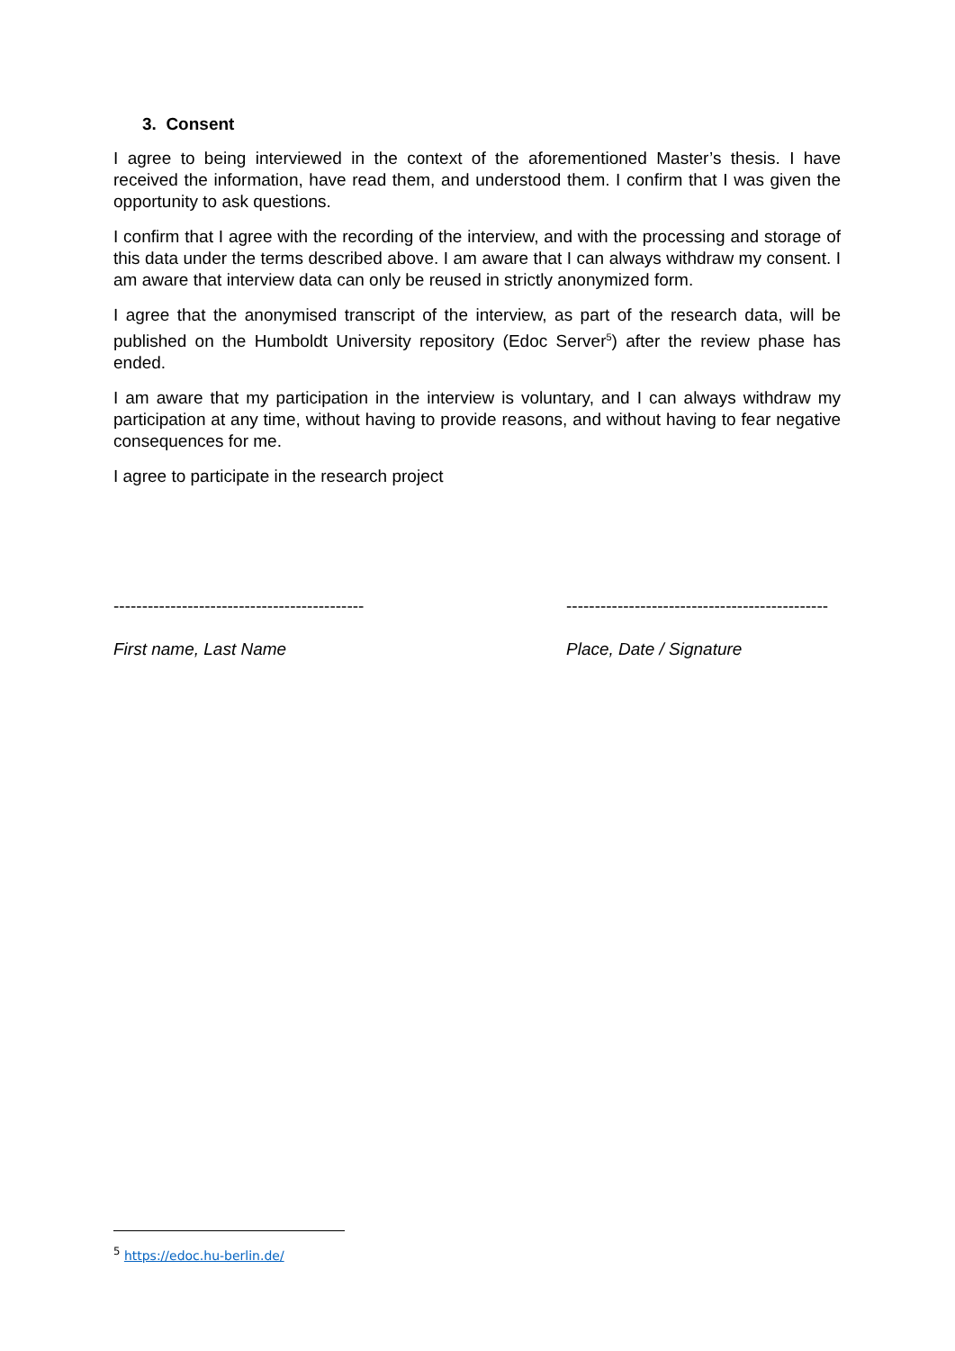3. Consent
I agree to being interviewed in the context of the aforementioned Master’s thesis. I have received the information, have read them, and understood them. I confirm that I was given the opportunity to ask questions.
I confirm that I agree with the recording of the interview, and with the processing and storage of this data under the terms described above. I am aware that I can always withdraw my consent. I am aware that interview data can only be reused in strictly anonymized form.
I agree that the anonymised transcript of the interview, as part of the research data, will be published on the Humboldt University repository (Edoc Server<sup>5</sup>) after the review phase has ended.
I am aware that my participation in the interview is voluntary, and I can always withdraw my participation at any time, without having to provide reasons, and without having to fear negative consequences for me.
I agree to participate in the research project
--------------------------------------------
First name, Last Name
----------------------------------------------
Place, Date / Signature
<sup>5</sup> https://edoc.hu-berlin.de/